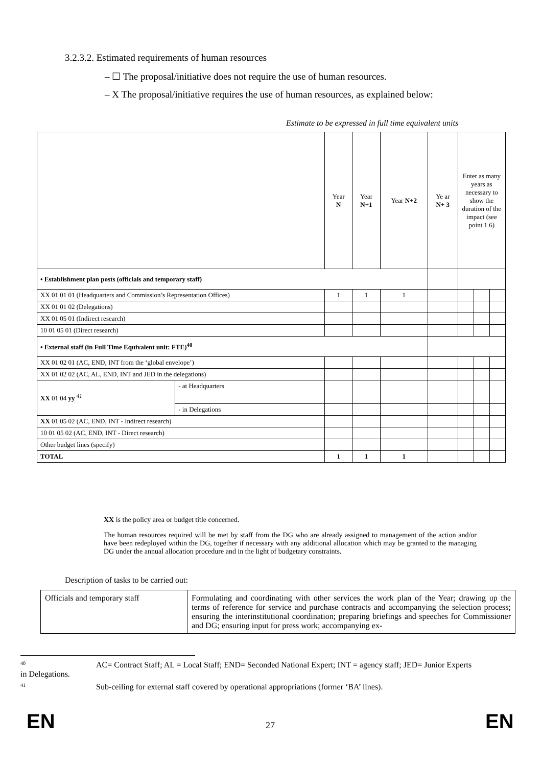3.2.3.2. Estimated requirements of human resources
– ☐ The proposal/initiative does not require the use of human resources.
– X The proposal/initiative requires the use of human resources, as explained below:
Estimate to be expressed in full time equivalent units
| | | Year N | Year N+1 | Year N+2 | Ye ar N+ 3 | Enter as many years as necessary to show the duration of the impact (see point 1.6) | | |
| • Establishment plan posts (officials and temporary staff) | | | | | | | | |
| XX 01 01 01 (Headquarters and Commission’s Representation Offices) | | 1 | 1 | 1 | | | | |
| XX 01 01 02 (Delegations) | | | | | | | | |
| XX 01 05 01 (Indirect research) | | | | | | | | |
| 10 01 05 01 (Direct research) | | | | | | | | |
| • External staff (in Full Time Equivalent unit: FTE)<sup>40</sup> | | | | | | | | |
| XX 01 02 01 (AC, END, INT from the ‘global envelope’) | | | | | | | | |
| XX 01 02 02 (AC, AL, END, INT and JED in the delegations) | | | | | | | | |
| XX 01 04 yy <sup>41</sup> | - at Headquarters | | | | | | | |
| | - in Delegations | | | | | | | |
| XX 01 05 02 (AC, END, INT - Indirect research) | | | | | | | | |
| 10 01 05 02 (AC, END, INT - Direct research) | | | | | | | | |
| Other budget lines (specify) | | | | | | | | |
| TOTAL | | 1 | 1 | 1 | | | | |
XX is the policy area or budget title concerned.
The human resources required will be met by staff from the DG who are already assigned to management of the action and/or have been redeployed within the DG, together if necessary with any additional allocation which may be granted to the managing DG under the annual allocation procedure and in the light of budgetary constraints.
Description of tasks to be carried out:
| Officials and temporary staff | Formulating and coordinating with other services the work plan of the Year; drawing up the terms of reference for service and purchase contracts and accompanying the selection process; ensuring the interinstitutional coordination; preparing briefings and speeches for Commissioner and DG; ensuring input for press work; accompanying ex- |
40 AC= Contract Staff; AL = Local Staff; END= Seconded National Expert; INT = agency staff; JED= Junior Experts in Delegations.
41 Sub-ceiling for external staff covered by operational appropriations (former ‘BA’ lines).
EN 27 EN